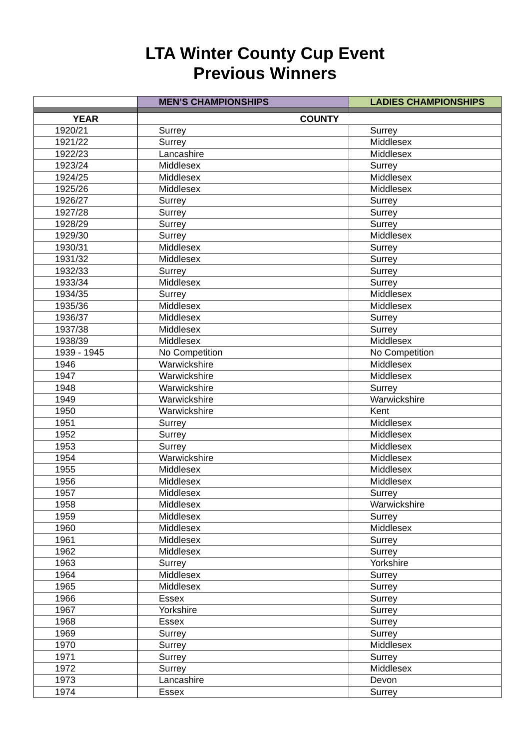LTA Winter County Cup Event
Previous Winners
| | MEN’S CHAMPIONSHIPS | LADIES CHAMPIONSHIPS |
| --- | --- | --- |
| YEAR | COUNTY | |
| 1920/21 | Surrey | Surrey |
| 1921/22 | Surrey | Middlesex |
| 1922/23 | Lancashire | Middlesex |
| 1923/24 | Middlesex | Surrey |
| 1924/25 | Middlesex | Middlesex |
| 1925/26 | Middlesex | Middlesex |
| 1926/27 | Surrey | Surrey |
| 1927/28 | Surrey | Surrey |
| 1928/29 | Surrey | Surrey |
| 1929/30 | Surrey | Middlesex |
| 1930/31 | Middlesex | Surrey |
| 1931/32 | Middlesex | Surrey |
| 1932/33 | Surrey | Surrey |
| 1933/34 | Middlesex | Surrey |
| 1934/35 | Surrey | Middlesex |
| 1935/36 | Middlesex | Middlesex |
| 1936/37 | Middlesex | Surrey |
| 1937/38 | Middlesex | Surrey |
| 1938/39 | Middlesex | Middlesex |
| 1939 - 1945 | No Competition | No Competition |
| 1946 | Warwickshire | Middlesex |
| 1947 | Warwickshire | Middlesex |
| 1948 | Warwickshire | Surrey |
| 1949 | Warwickshire | Warwickshire |
| 1950 | Warwickshire | Kent |
| 1951 | Surrey | Middlesex |
| 1952 | Surrey | Middlesex |
| 1953 | Surrey | Middlesex |
| 1954 | Warwickshire | Middlesex |
| 1955 | Middlesex | Middlesex |
| 1956 | Middlesex | Middlesex |
| 1957 | Middlesex | Surrey |
| 1958 | Middlesex | Warwickshire |
| 1959 | Middlesex | Surrey |
| 1960 | Middlesex | Middlesex |
| 1961 | Middlesex | Surrey |
| 1962 | Middlesex | Surrey |
| 1963 | Surrey | Yorkshire |
| 1964 | Middlesex | Surrey |
| 1965 | Middlesex | Surrey |
| 1966 | Essex | Surrey |
| 1967 | Yorkshire | Surrey |
| 1968 | Essex | Surrey |
| 1969 | Surrey | Surrey |
| 1970 | Surrey | Middlesex |
| 1971 | Surrey | Surrey |
| 1972 | Surrey | Middlesex |
| 1973 | Lancashire | Devon |
| 1974 | Essex | Surrey |